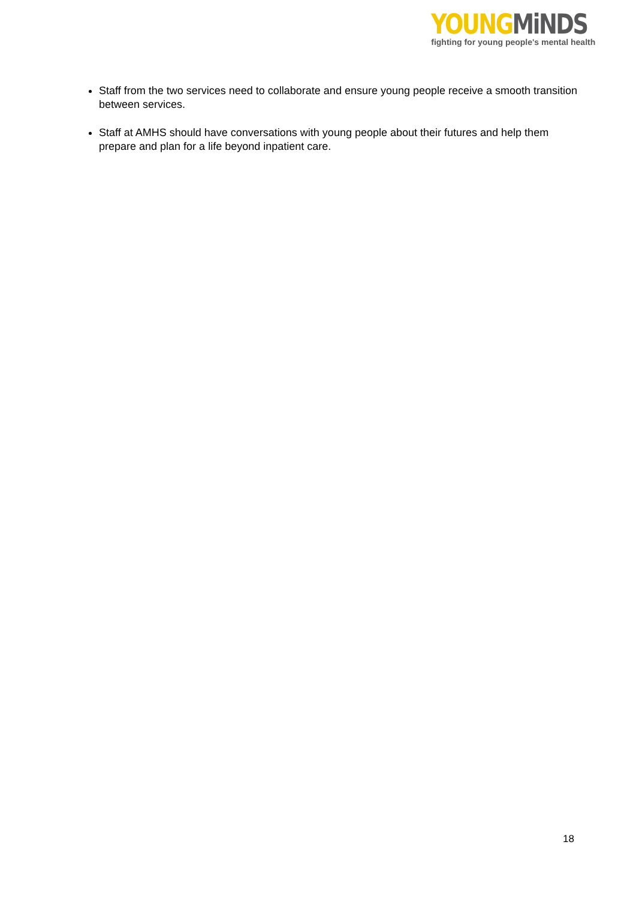YOUNG MiNDS
fighting for young people's mental health
Staff from the two services need to collaborate and ensure young people receive a smooth transition between services.
Staff at AMHS should have conversations with young people about their futures and help them prepare and plan for a life beyond inpatient care.
18